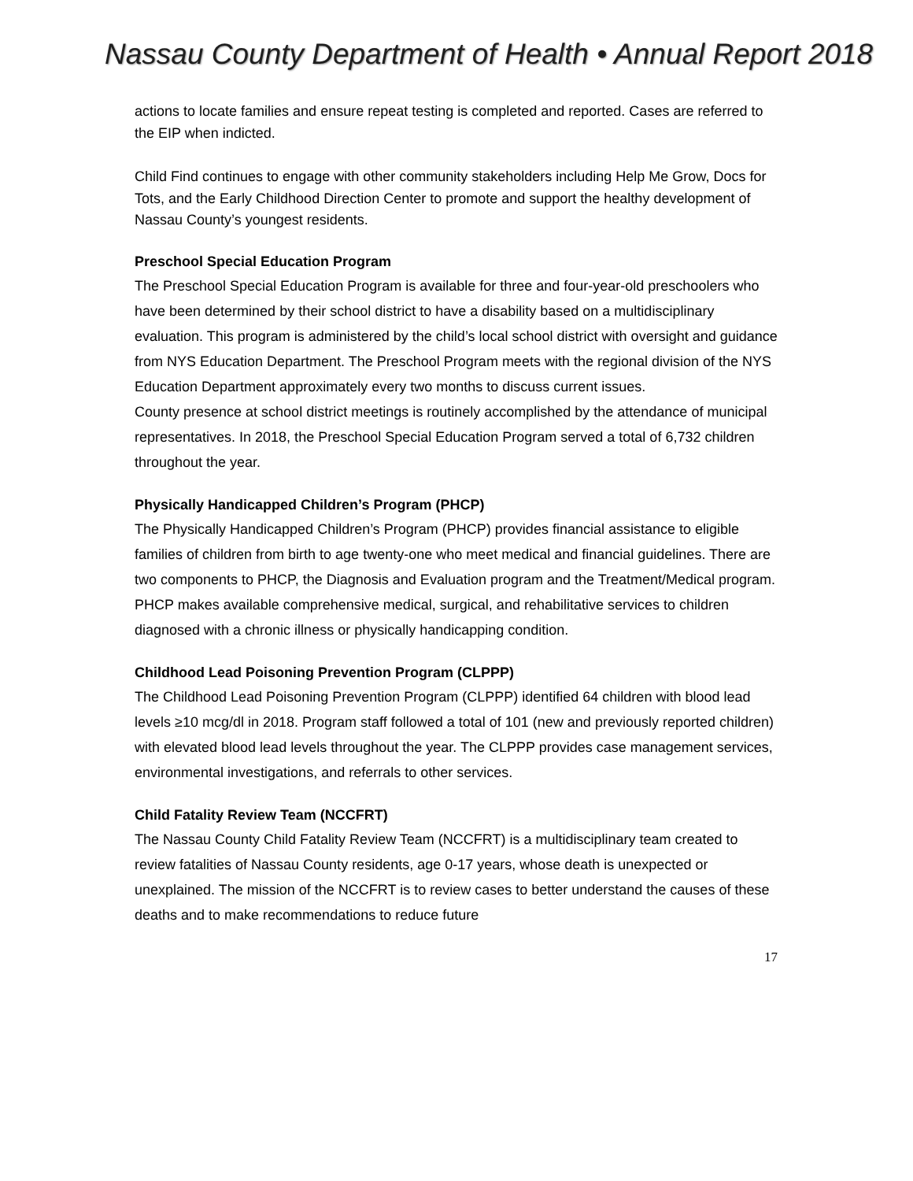Nassau County Department of Health • Annual Report 2018
actions to locate families and ensure repeat testing is completed and reported. Cases are referred to the EIP when indicted.
Child Find continues to engage with other community stakeholders including Help Me Grow, Docs for Tots, and the Early Childhood Direction Center to promote and support the healthy development of Nassau County’s youngest residents.
Preschool Special Education Program
The Preschool Special Education Program is available for three and four-year-old preschoolers who have been determined by their school district to have a disability based on a multidisciplinary evaluation. This program is administered by the child’s local school district with oversight and guidance from NYS Education Department. The Preschool Program meets with the regional division of the NYS Education Department approximately every two months to discuss current issues.
County presence at school district meetings is routinely accomplished by the attendance of municipal representatives. In 2018, the Preschool Special Education Program served a total of 6,732 children throughout the year.
Physically Handicapped Children’s Program (PHCP)
The Physically Handicapped Children’s Program (PHCP) provides financial assistance to eligible families of children from birth to age twenty-one who meet medical and financial guidelines. There are two components to PHCP, the Diagnosis and Evaluation program and the Treatment/Medical program. PHCP makes available comprehensive medical, surgical, and rehabilitative services to children diagnosed with a chronic illness or physically handicapping condition.
Childhood Lead Poisoning Prevention Program (CLPPP)
The Childhood Lead Poisoning Prevention Program (CLPPP) identified 64 children with blood lead levels ≥10 mcg/dl in 2018. Program staff followed a total of 101 (new and previously reported children) with elevated blood lead levels throughout the year. The CLPPP provides case management services, environmental investigations, and referrals to other services.
Child Fatality Review Team (NCCFRT)
The Nassau County Child Fatality Review Team (NCCFRT) is a multidisciplinary team created to review fatalities of Nassau County residents, age 0-17 years, whose death is unexpected or unexplained. The mission of the NCCFRT is to review cases to better understand the causes of these deaths and to make recommendations to reduce future
17